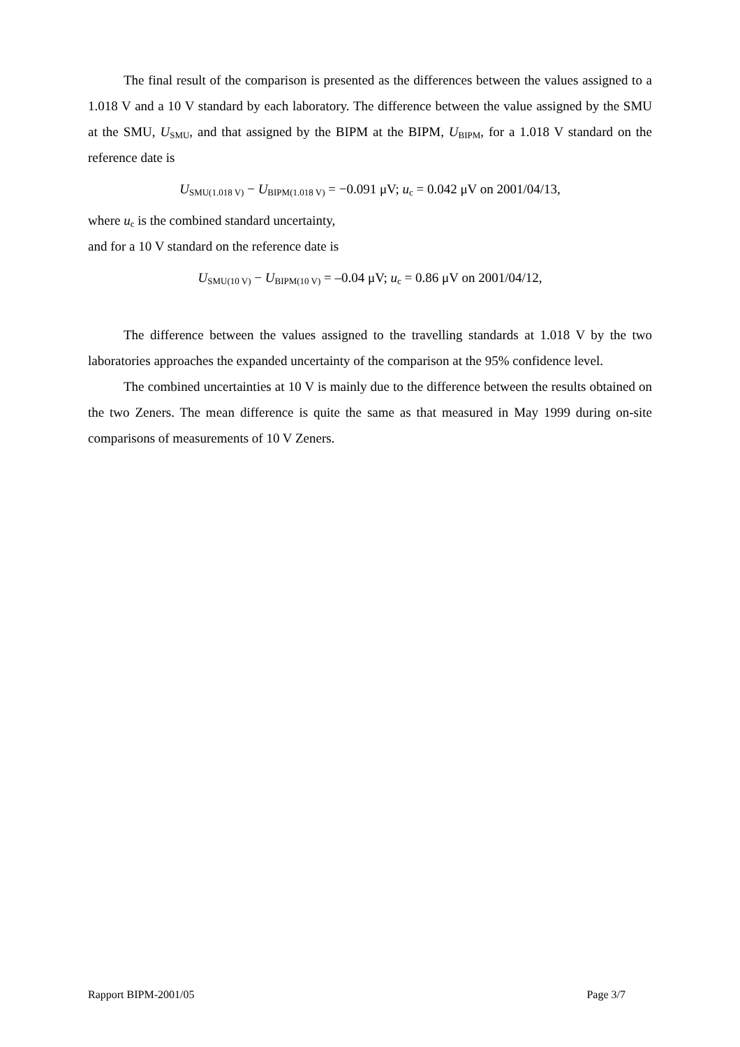The final result of the comparison is presented as the differences between the values assigned to a 1.018 V and a 10 V standard by each laboratory. The difference between the value assigned by the SMU at the SMU, U<sub>SMU</sub>, and that assigned by the BIPM at the BIPM, U<sub>BIPM</sub>, for a 1.018 V standard on the reference date is
U<sub>SMU(1.018 V)</sub> − U<sub>BIPM(1.018 V)</sub> = −0.091 μV; u<sub>c</sub> = 0.042 μV on 2001/04/13,
where u<sub>c</sub> is the combined standard uncertainty,
and for a 10 V standard on the reference date is
U<sub>SMU(10 V)</sub> − U<sub>BIPM(10 V)</sub> = –0.04 μV; u<sub>c</sub> = 0.86 μV on 2001/04/12,
The difference between the values assigned to the travelling standards at 1.018 V by the two laboratories approaches the expanded uncertainty of the comparison at the 95% confidence level.
The combined uncertainties at 10 V is mainly due to the difference between the results obtained on the two Zeners. The mean difference is quite the same as that measured in May 1999 during on-site comparisons of measurements of 10 V Zeners.
Rapport BIPM-2001/05 Page 3/7